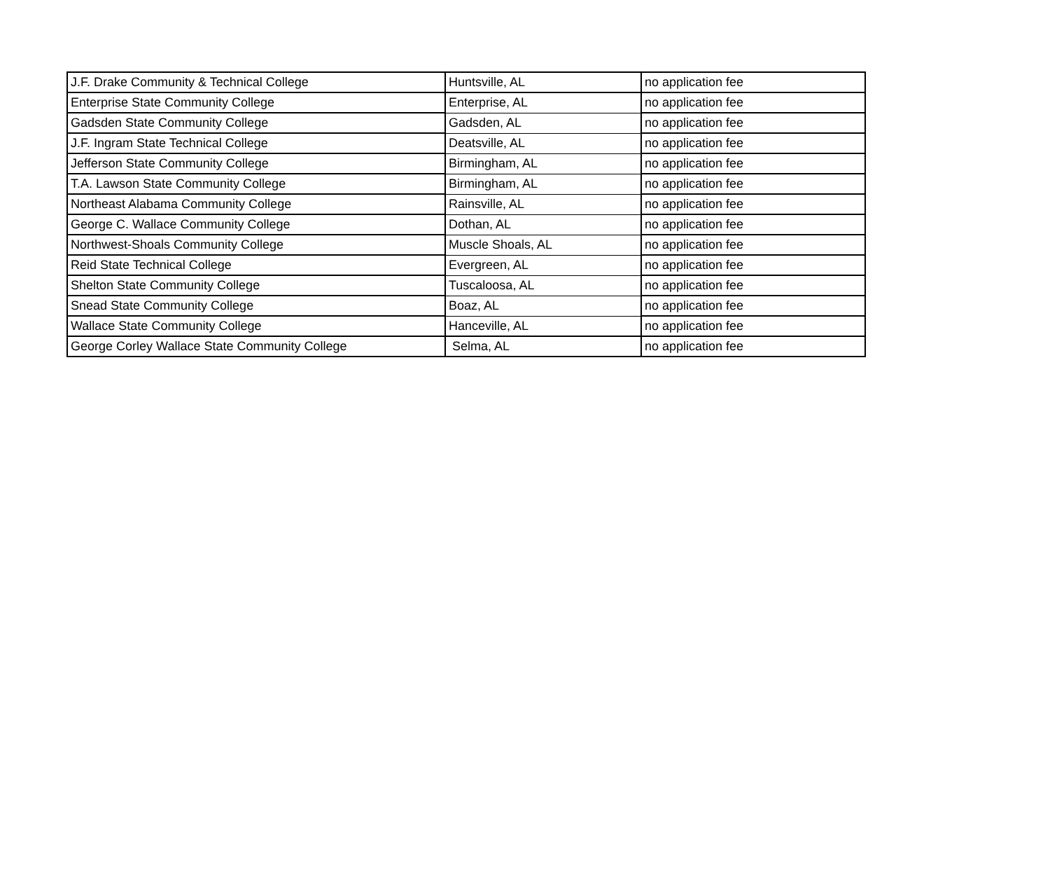| J.F. Drake Community & Technical College | Huntsville, AL | no application fee |
| Enterprise State Community College | Enterprise, AL | no application fee |
| Gadsden State Community College | Gadsden, AL | no application fee |
| J.F. Ingram State Technical College | Deatsville, AL | no application fee |
| Jefferson State Community College | Birmingham, AL | no application fee |
| T.A. Lawson State Community College | Birmingham, AL | no application fee |
| Northeast Alabama Community College | Rainsville, AL | no application fee |
| George C. Wallace Community College | Dothan, AL | no application fee |
| Northwest-Shoals Community College | Muscle Shoals, AL | no application fee |
| Reid State Technical College | Evergreen, AL | no application fee |
| Shelton State Community College | Tuscaloosa, AL | no application fee |
| Snead State Community College | Boaz, AL | no application fee |
| Wallace State Community College | Hanceville, AL | no application fee |
| George Corley Wallace State Community College | Selma, AL | no application fee |